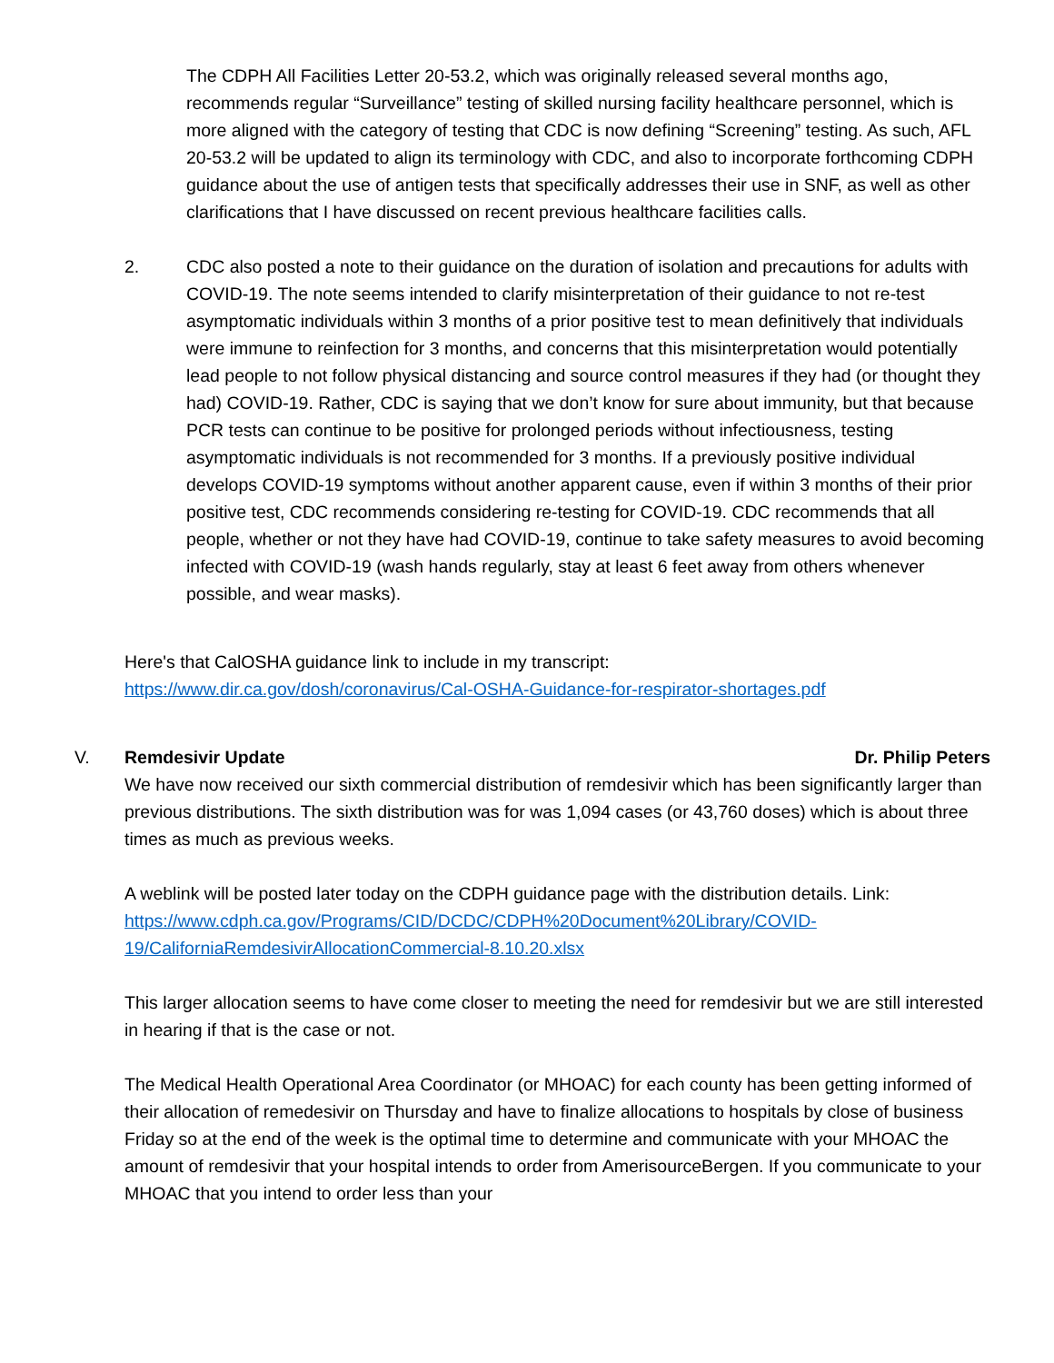The CDPH All Facilities Letter 20-53.2, which was originally released several months ago, recommends regular “Surveillance” testing of skilled nursing facility healthcare personnel, which is more aligned with the category of testing that CDC is now defining “Screening” testing. As such, AFL 20-53.2 will be updated to align its terminology with CDC, and also to incorporate forthcoming CDPH guidance about the use of antigen tests that specifically addresses their use in SNF, as well as other clarifications that I have discussed on recent previous healthcare facilities calls.
2. CDC also posted a note to their guidance on the duration of isolation and precautions for adults with COVID-19. The note seems intended to clarify misinterpretation of their guidance to not re-test asymptomatic individuals within 3 months of a prior positive test to mean definitively that individuals were immune to reinfection for 3 months, and concerns that this misinterpretation would potentially lead people to not follow physical distancing and source control measures if they had (or thought they had) COVID-19. Rather, CDC is saying that we don’t know for sure about immunity, but that because PCR tests can continue to be positive for prolonged periods without infectiousness, testing asymptomatic individuals is not recommended for 3 months. If a previously positive individual develops COVID-19 symptoms without another apparent cause, even if within 3 months of their prior positive test, CDC recommends considering re-testing for COVID-19. CDC recommends that all people, whether or not they have had COVID-19, continue to take safety measures to avoid becoming infected with COVID-19 (wash hands regularly, stay at least 6 feet away from others whenever possible, and wear masks).
Here's that CalOSHA guidance link to include in my transcript:
https://www.dir.ca.gov/dosh/coronavirus/Cal-OSHA-Guidance-for-respirator-shortages.pdf
V. Remdesivir Update Dr. Philip Peters
We have now received our sixth commercial distribution of remdesivir which has been significantly larger than previous distributions. The sixth distribution was for was 1,094 cases (or 43,760 doses) which is about three times as much as previous weeks.
A weblink will be posted later today on the CDPH guidance page with the distribution details. Link: https://www.cdph.ca.gov/Programs/CID/DCDC/CDPH%20Document%20Library/COVID-19/CaliforniaRemdesivirAllocationCommercial-8.10.20.xlsx
This larger allocation seems to have come closer to meeting the need for remdesivir but we are still interested in hearing if that is the case or not.
The Medical Health Operational Area Coordinator (or MHOAC) for each county has been getting informed of their allocation of remedesivir on Thursday and have to finalize allocations to hospitals by close of business Friday so at the end of the week is the optimal time to determine and communicate with your MHOAC the amount of remdesivir that your hospital intends to order from AmerisourceBergen. If you communicate to your MHOAC that you intend to order less than your